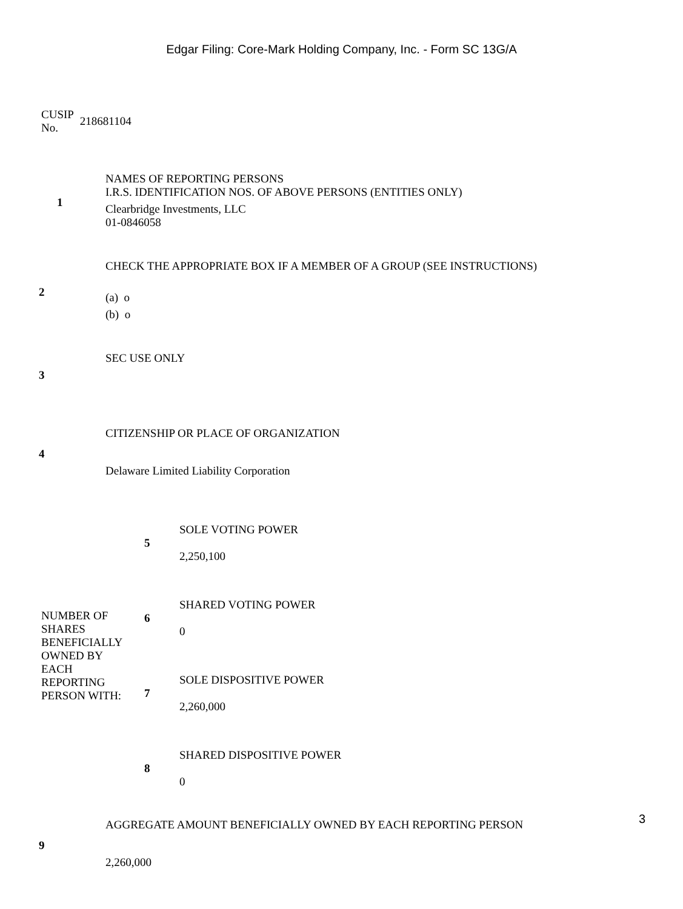Edgar Filing: Core-Mark Holding Company, Inc. - Form SC 13G/A
CUSIP
No.
218681104
1 NAMES OF REPORTING PERSONS
I.R.S. IDENTIFICATION NOS. OF ABOVE PERSONS (ENTITIES ONLY)
Clearbridge Investments, LLC
01-0846058
2 CHECK THE APPROPRIATE BOX IF A MEMBER OF A GROUP (SEE INSTRUCTIONS)
(a) o
(b) o
3
SEC USE ONLY
4 CITIZENSHIP OR PLACE OF ORGANIZATION
Delaware Limited Liability Corporation
| NUMBER OF SHARES BENEFICIALLY OWNED BY EACH REPORTING PERSON WITH: | 5 | SOLE VOTING POWER 2,250,100 |
| | 6 | SHARED VOTING POWER 0 |
| | 7 | SOLE DISPOSITIVE POWER 2,260,000 |
| | 8 | SHARED DISPOSITIVE POWER 0 |
9 AGGREGATE AMOUNT BENEFICIALLY OWNED BY EACH REPORTING PERSON
2,260,000
3